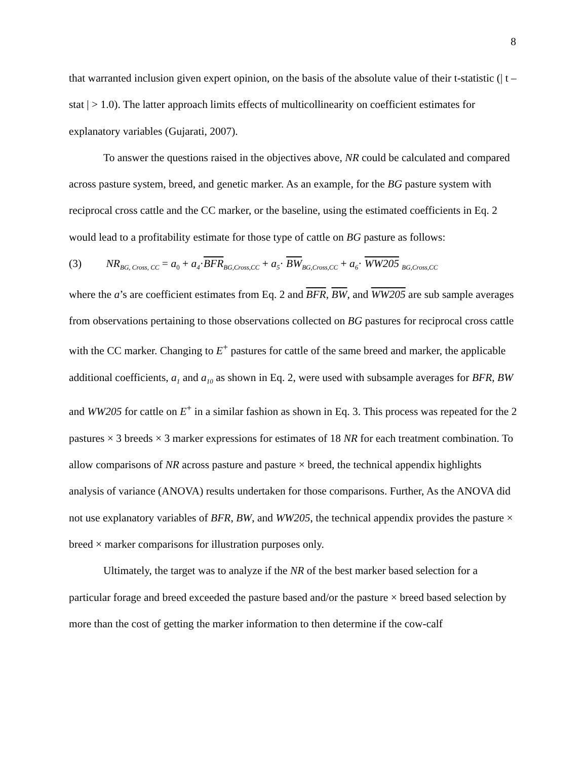8
that warranted inclusion given expert opinion, on the basis of the absolute value of their t-statistic (| t –stat | > 1.0). The latter approach limits effects of multicollinearity on coefficient estimates for explanatory variables (Gujarati, 2007).
To answer the questions raised in the objectives above, NR could be calculated and compared across pasture system, breed, and genetic marker. As an example, for the BG pasture system with reciprocal cross cattle and the CC marker, or the baseline, using the estimated coefficients in Eq. 2 would lead to a profitability estimate for those type of cattle on BG pasture as follows:
(3) NR<sub>BG, Cross, CC</sub> = a<sub>0</sub> + a<sub>4</sub>·BFR <sub>BG,Cross,CC</sub> + a<sub>5</sub>· BW <sub>BG,Cross,CC</sub> + a<sub>6</sub>· WW205 <sub>BG,Cross,CC</sub>
where the a’s are coefficient estimates from Eq. 2 and BFR, BW, and WW205 are sub sample averages from observations pertaining to those observations collected on BG pastures for reciprocal cross cattle with the CC marker. Changing to E<sup>+</sup> pastures for cattle of the same breed and marker, the applicable additional coefficients, a<sub>1</sub> and a<sub>10</sub> as shown in Eq. 2, were used with subsample averages for BFR, BW and WW205 for cattle on E<sup>+</sup> in a similar fashion as shown in Eq. 3. This process was repeated for the 2 pastures × 3 breeds × 3 marker expressions for estimates of 18 NR for each treatment combination. To allow comparisons of NR across pasture and pasture × breed, the technical appendix highlights analysis of variance (ANOVA) results undertaken for those comparisons. Further, As the ANOVA did not use explanatory variables of BFR, BW, and WW205, the technical appendix provides the pasture × breed × marker comparisons for illustration purposes only.
Ultimately, the target was to analyze if the NR of the best marker based selection for a particular forage and breed exceeded the pasture based and/or the pasture × breed based selection by more than the cost of getting the marker information to then determine if the cow-calf